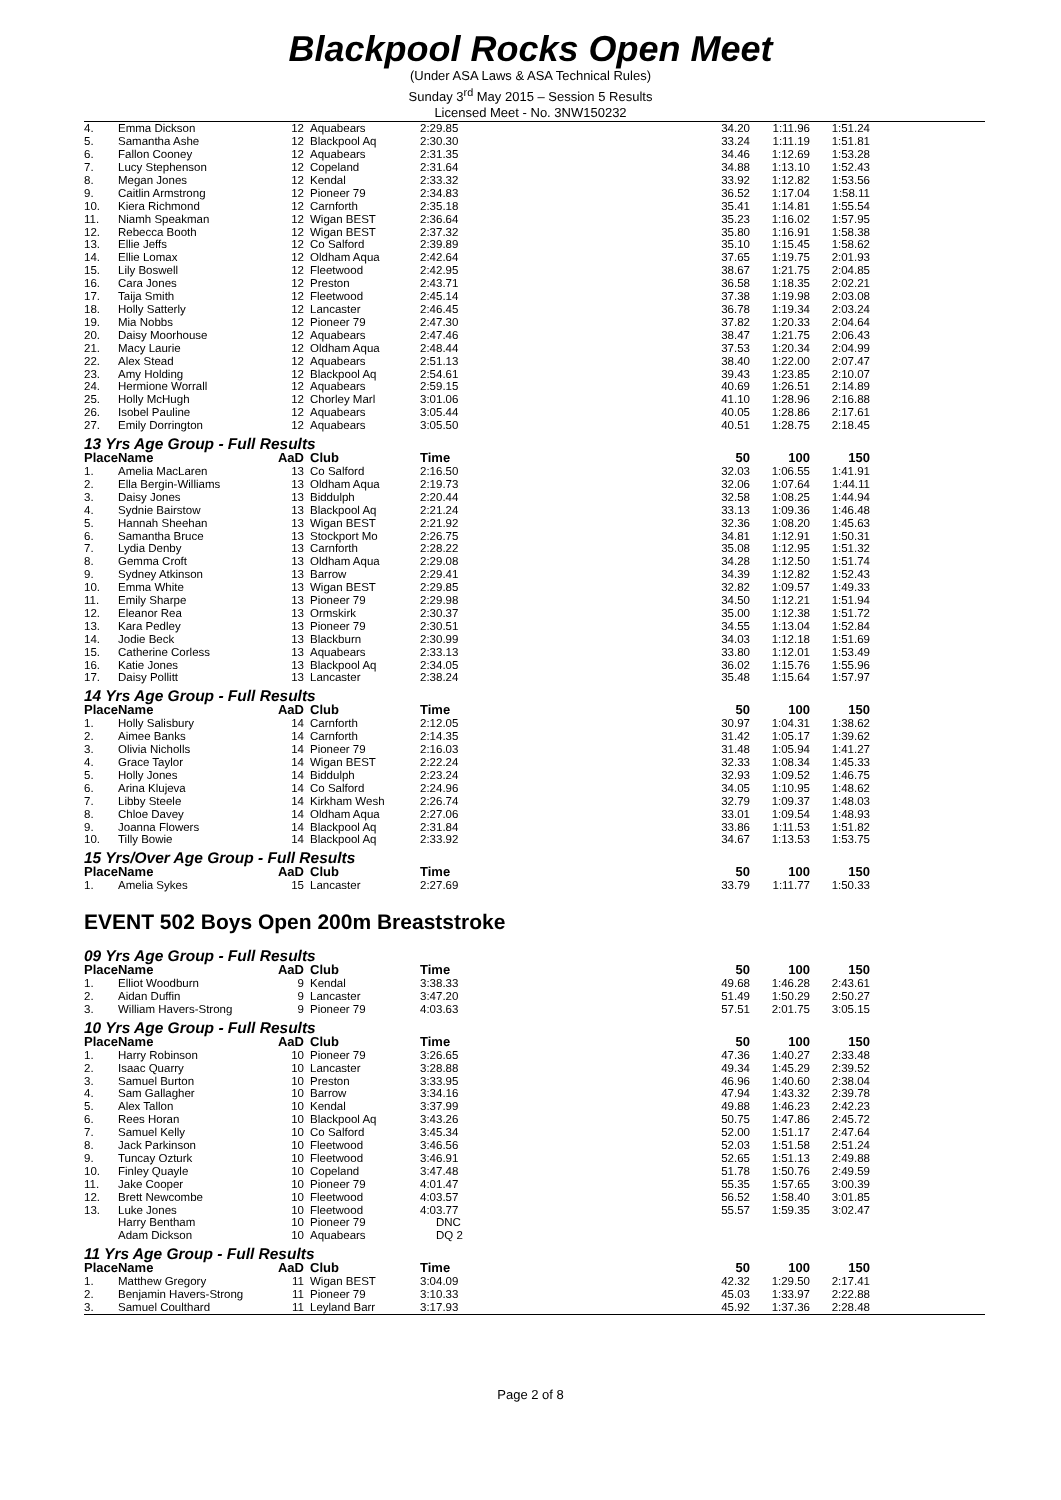Blackpool Rocks Open Meet
(Under ASA Laws & ASA Technical Rules)
Sunday 3<sup>rd</sup> May 2015 – Session 5 Results
Licensed Meet - No. 3NW150232
| 4. | Emma Dickson | 12 | Aquabears | 2:29.85 | 34.20 | 1:11.96 | 1:51.24 | |
| 5. | Samantha Ashe | 12 | Blackpool Aq | 2:30.30 | 33.24 | 1:11.19 | 1:51.81 | |
| 6. | Fallon Cooney | 12 | Aquabears | 2:31.35 | 34.46 | 1:12.69 | 1:53.28 | |
| 7. | Lucy Stephenson | 12 | Copeland | 2:31.64 | 34.88 | 1:13.10 | 1:52.43 | |
| 8. | Megan Jones | 12 | Kendal | 2:33.32 | 33.92 | 1:12.82 | 1:53.56 | |
| 9. | Caitlin Armstrong | 12 | Pioneer 79 | 2:34.83 | 36.52 | 1:17.04 | 1:58.11 | |
| 10. | Kiera Richmond | 12 | Carnforth | 2:35.18 | 35.41 | 1:14.81 | 1:55.54 | |
| 11. | Niamh Speakman | 12 | Wigan BEST | 2:36.64 | 35.23 | 1:16.02 | 1:57.95 | |
| 12. | Rebecca Booth | 12 | Wigan BEST | 2:37.32 | 35.80 | 1:16.91 | 1:58.38 | |
| 13. | Ellie Jeffs | 12 | Co Salford | 2:39.89 | 35.10 | 1:15.45 | 1:58.62 | |
| 14. | Ellie Lomax | 12 | Oldham Aqua | 2:42.64 | 37.65 | 1:19.75 | 2:01.93 | |
| 15. | Lily Boswell | 12 | Fleetwood | 2:42.95 | 38.67 | 1:21.75 | 2:04.85 | |
| 16. | Cara Jones | 12 | Preston | 2:43.71 | 36.58 | 1:18.35 | 2:02.21 | |
| 17. | Taija Smith | 12 | Fleetwood | 2:45.14 | 37.38 | 1:19.98 | 2:03.08 | |
| 18. | Holly Satterly | 12 | Lancaster | 2:46.45 | 36.78 | 1:19.34 | 2:03.24 | |
| 19. | Mia Nobbs | 12 | Pioneer 79 | 2:47.30 | 37.82 | 1:20.33 | 2:04.64 | |
| 20. | Daisy Moorhouse | 12 | Aquabears | 2:47.46 | 38.47 | 1:21.75 | 2:06.43 | |
| 21. | Macy Laurie | 12 | Oldham Aqua | 2:48.44 | 37.53 | 1:20.34 | 2:04.99 | |
| 22. | Alex Stead | 12 | Aquabears | 2:51.13 | 38.40 | 1:22.00 | 2:07.47 | |
| 23. | Amy Holding | 12 | Blackpool Aq | 2:54.61 | 39.43 | 1:23.85 | 2:10.07 | |
| 24. | Hermione Worrall | 12 | Aquabears | 2:59.15 | 40.69 | 1:26.51 | 2:14.89 | |
| 25. | Holly McHugh | 12 | Chorley Marl | 3:01.06 | 41.10 | 1:28.96 | 2:16.88 | |
| 26. | Isobel Pauline | 12 | Aquabears | 3:05.44 | 40.05 | 1:28.86 | 2:17.61 | |
| 27. | Emily Dorrington | 12 | Aquabears | 3:05.50 | 40.51 | 1:28.75 | 2:18.45 | |
| 13 Yrs Age Group - Full Results | | | | | | | | |
| Place | Name | AaD | Club | Time | 50 | 100 | 150 | |
| 1. | Amelia MacLaren | 13 | Co Salford | 2:16.50 | 32.03 | 1:06.55 | 1:41.91 | |
| 2. | Ella Bergin-Williams | 13 | Oldham Aqua | 2:19.73 | 32.06 | 1:07.64 | 1:44.11 | |
| 3. | Daisy Jones | 13 | Biddulph | 2:20.44 | 32.58 | 1:08.25 | 1:44.94 | |
| 4. | Sydnie Bairstow | 13 | Blackpool Aq | 2:21.24 | 33.13 | 1:09.36 | 1:46.48 | |
| 5. | Hannah Sheehan | 13 | Wigan BEST | 2:21.92 | 32.36 | 1:08.20 | 1:45.63 | |
| 6. | Samantha Bruce | 13 | Stockport Mo | 2:26.75 | 34.81 | 1:12.91 | 1:50.31 | |
| 7. | Lydia Denby | 13 | Carnforth | 2:28.22 | 35.08 | 1:12.95 | 1:51.32 | |
| 8. | Gemma Croft | 13 | Oldham Aqua | 2:29.08 | 34.28 | 1:12.50 | 1:51.74 | |
| 9. | Sydney Atkinson | 13 | Barrow | 2:29.41 | 34.39 | 1:12.82 | 1:52.43 | |
| 10. | Emma White | 13 | Wigan BEST | 2:29.85 | 32.82 | 1:09.57 | 1:49.33 | |
| 11. | Emily Sharpe | 13 | Pioneer 79 | 2:29.98 | 34.50 | 1:12.21 | 1:51.94 | |
| 12. | Eleanor Rea | 13 | Ormskirk | 2:30.37 | 35.00 | 1:12.38 | 1:51.72 | |
| 13. | Kara Pedley | 13 | Pioneer 79 | 2:30.51 | 34.55 | 1:13.04 | 1:52.84 | |
| 14. | Jodie Beck | 13 | Blackburn | 2:30.99 | 34.03 | 1:12.18 | 1:51.69 | |
| 15. | Catherine Corless | 13 | Aquabears | 2:33.13 | 33.80 | 1:12.01 | 1:53.49 | |
| 16. | Katie Jones | 13 | Blackpool Aq | 2:34.05 | 36.02 | 1:15.76 | 1:55.96 | |
| 17. | Daisy Pollitt | 13 | Lancaster | 2:38.24 | 35.48 | 1:15.64 | 1:57.97 | |
| 14 Yrs Age Group - Full Results | | | | | | | | |
| Place | Name | AaD | Club | Time | 50 | 100 | 150 | |
| 1. | Holly Salisbury | 14 | Carnforth | 2:12.05 | 30.97 | 1:04.31 | 1:38.62 | |
| 2. | Aimee Banks | 14 | Carnforth | 2:14.35 | 31.42 | 1:05.17 | 1:39.62 | |
| 3. | Olivia Nicholls | 14 | Pioneer 79 | 2:16.03 | 31.48 | 1:05.94 | 1:41.27 | |
| 4. | Grace Taylor | 14 | Wigan BEST | 2:22.24 | 32.33 | 1:08.34 | 1:45.33 | |
| 5. | Holly Jones | 14 | Biddulph | 2:23.24 | 32.93 | 1:09.52 | 1:46.75 | |
| 6. | Arina Klujeva | 14 | Co Salford | 2:24.96 | 34.05 | 1:10.95 | 1:48.62 | |
| 7. | Libby Steele | 14 | Kirkham Wesh | 2:26.74 | 32.79 | 1:09.37 | 1:48.03 | |
| 8. | Chloe Davey | 14 | Oldham Aqua | 2:27.06 | 33.01 | 1:09.54 | 1:48.93 | |
| 9. | Joanna Flowers | 14 | Blackpool Aq | 2:31.84 | 33.86 | 1:11.53 | 1:51.82 | |
| 10. | Tilly Bowie | 14 | Blackpool Aq | 2:33.92 | 34.67 | 1:13.53 | 1:53.75 | |
| 15 Yrs/Over Age Group - Full Results | | | | | | | | |
| Place | Name | AaD | Club | Time | 50 | 100 | 150 | |
| 1. | Amelia Sykes | 15 | Lancaster | 2:27.69 | 33.79 | 1:11.77 | 1:50.33 | |
EVENT 502 Boys Open 200m Breaststroke
| 09 Yrs Age Group - Full Results | | | | | | | | |
| Place | Name | AaD | Club | Time | 50 | 100 | 150 | |
| 1. | Elliot Woodburn | 9 | Kendal | 3:38.33 | 49.68 | 1:46.28 | 2:43.61 | |
| 2. | Aidan Duffin | 9 | Lancaster | 3:47.20 | 51.49 | 1:50.29 | 2:50.27 | |
| 3. | William Havers-Strong | 9 | Pioneer 79 | 4:03.63 | 57.51 | 2:01.75 | 3:05.15 | |
| 10 Yrs Age Group - Full Results | | | | | | | | |
| Place | Name | AaD | Club | Time | 50 | 100 | 150 | |
| 1. | Harry Robinson | 10 | Pioneer 79 | 3:26.65 | 47.36 | 1:40.27 | 2:33.48 | |
| 2. | Isaac Quarry | 10 | Lancaster | 3:28.88 | 49.34 | 1:45.29 | 2:39.52 | |
| 3. | Samuel Burton | 10 | Preston | 3:33.95 | 46.96 | 1:40.60 | 2:38.04 | |
| 4. | Sam Gallagher | 10 | Barrow | 3:34.16 | 47.94 | 1:43.32 | 2:39.78 | |
| 5. | Alex Tallon | 10 | Kendal | 3:37.99 | 49.88 | 1:46.23 | 2:42.23 | |
| 6. | Rees Horan | 10 | Blackpool Aq | 3:43.26 | 50.75 | 1:47.86 | 2:45.72 | |
| 7. | Samuel Kelly | 10 | Co Salford | 3:45.34 | 52.00 | 1:51.17 | 2:47.64 | |
| 8. | Jack Parkinson | 10 | Fleetwood | 3:46.56 | 52.03 | 1:51.58 | 2:51.24 | |
| 9. | Tuncay Ozturk | 10 | Fleetwood | 3:46.91 | 52.65 | 1:51.13 | 2:49.88 | |
| 10. | Finley Quayle | 10 | Copeland | 3:47.48 | 51.78 | 1:50.76 | 2:49.59 | |
| 11. | Jake Cooper | 10 | Pioneer 79 | 4:01.47 | 55.35 | 1:57.65 | 3:00.39 | |
| 12. | Brett Newcombe | 10 | Fleetwood | 4:03.57 | 56.52 | 1:58.40 | 3:01.85 | |
| 13. | Luke Jones | 10 | Fleetwood | 4:03.77 | 55.57 | 1:59.35 | 3:02.47 | |
| | Harry Bentham | 10 | Pioneer 79 | DNC | | | | |
| | Adam Dickson | 10 | Aquabears | DQ 2 | | | | |
| 11 Yrs Age Group - Full Results | | | | | | | | |
| Place | Name | AaD | Club | Time | 50 | 100 | 150 | |
| 1. | Matthew Gregory | 11 | Wigan BEST | 3:04.09 | 42.32 | 1:29.50 | 2:17.41 | |
| 2. | Benjamin Havers-Strong | 11 | Pioneer 79 | 3:10.33 | 45.03 | 1:33.97 | 2:22.88 | |
| 3. | Samuel Coulthard | 11 | Leyland Barr | 3:17.93 | 45.92 | 1:37.36 | 2:28.48 | |
Page 2 of 8